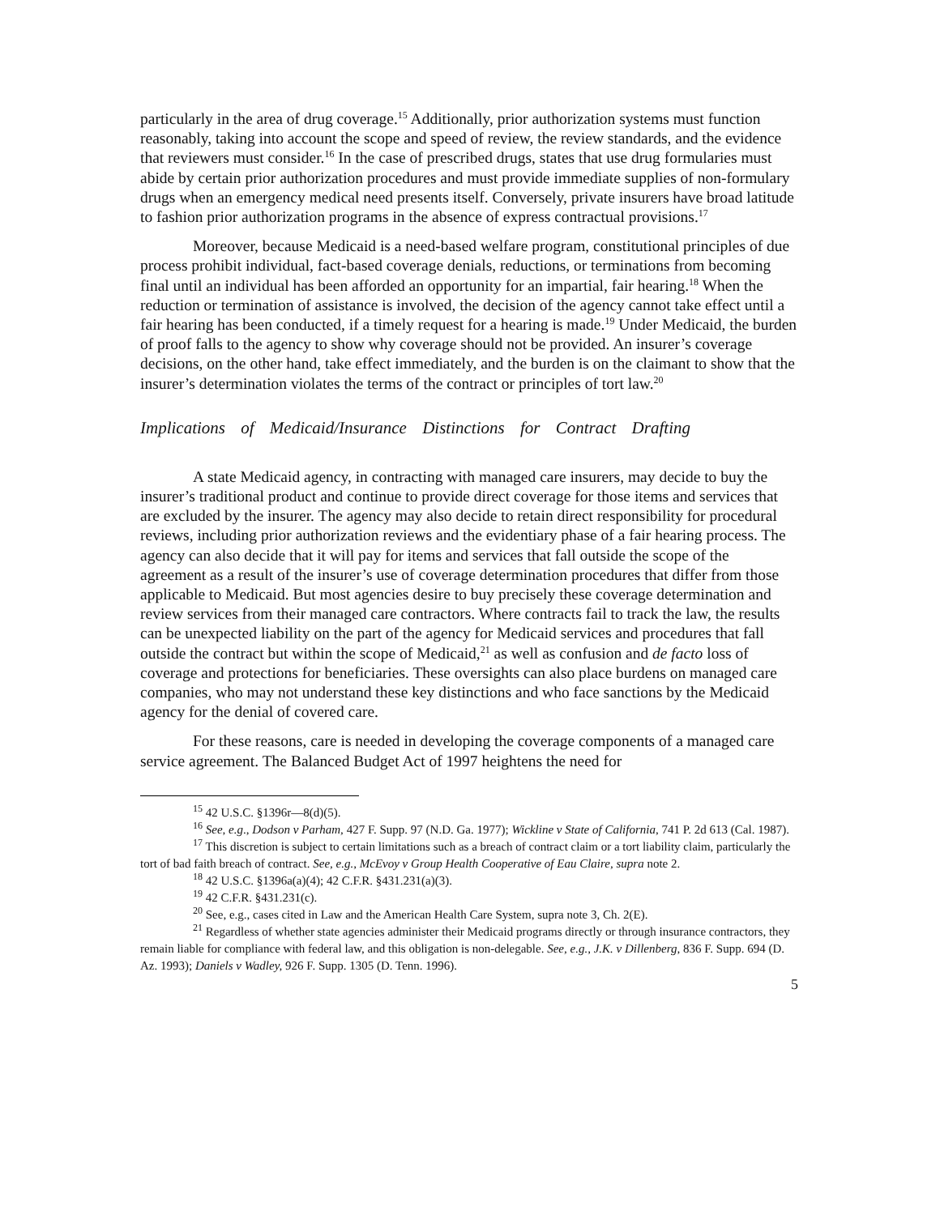particularly in the area of drug coverage.<sup>15</sup> Additionally, prior authorization systems must function reasonably, taking into account the scope and speed of review, the review standards, and the evidence that reviewers must consider.<sup>16</sup> In the case of prescribed drugs, states that use drug formularies must abide by certain prior authorization procedures and must provide immediate supplies of non-formulary drugs when an emergency medical need presents itself. Conversely, private insurers have broad latitude to fashion prior authorization programs in the absence of express contractual provisions.<sup>17</sup>
Moreover, because Medicaid is a need-based welfare program, constitutional principles of due process prohibit individual, fact-based coverage denials, reductions, or terminations from becoming final until an individual has been afforded an opportunity for an impartial, fair hearing.<sup>18</sup> When the reduction or termination of assistance is involved, the decision of the agency cannot take effect until a fair hearing has been conducted, if a timely request for a hearing is made.<sup>19</sup> Under Medicaid, the burden of proof falls to the agency to show why coverage should not be provided. An insurer’s coverage decisions, on the other hand, take effect immediately, and the burden is on the claimant to show that the insurer’s determination violates the terms of the contract or principles of tort law.<sup>20</sup>
Implications of Medicaid/Insurance Distinctions for Contract Drafting
A state Medicaid agency, in contracting with managed care insurers, may decide to buy the insurer’s traditional product and continue to provide direct coverage for those items and services that are excluded by the insurer. The agency may also decide to retain direct responsibility for procedural reviews, including prior authorization reviews and the evidentiary phase of a fair hearing process. The agency can also decide that it will pay for items and services that fall outside the scope of the agreement as a result of the insurer’s use of coverage determination procedures that differ from those applicable to Medicaid. But most agencies desire to buy precisely these coverage determination and review services from their managed care contractors. Where contracts fail to track the law, the results can be unexpected liability on the part of the agency for Medicaid services and procedures that fall outside the contract but within the scope of Medicaid,<sup>21</sup> as well as confusion and de facto loss of coverage and protections for beneficiaries. These oversights can also place burdens on managed care companies, who may not understand these key distinctions and who face sanctions by the Medicaid agency for the denial of covered care.
For these reasons, care is needed in developing the coverage components of a managed care service agreement. The Balanced Budget Act of 1997 heightens the need for
<sup>15</sup> 42 U.S.C. §1396r—8(d)(5).
<sup>16</sup> See, e.g., Dodson v Parham, 427 F. Supp. 97 (N.D. Ga. 1977); Wickline v State of California, 741 P. 2d 613 (Cal. 1987).
<sup>17</sup> This discretion is subject to certain limitations such as a breach of contract claim or a tort liability claim, particularly the tort of bad faith breach of contract. See, e.g., McEvoy v Group Health Cooperative of Eau Claire, supra note 2.
<sup>18</sup> 42 U.S.C. §1396a(a)(4); 42 C.F.R. §431.231(a)(3).
<sup>19</sup> 42 C.F.R. §431.231(c).
<sup>20</sup> See, e.g., cases cited in Law and the American Health Care System, supra note 3, Ch. 2(E).
<sup>21</sup> Regardless of whether state agencies administer their Medicaid programs directly or through insurance contractors, they remain liable for compliance with federal law, and this obligation is non-delegable. See, e.g., J.K. v Dillenberg, 836 F. Supp. 694 (D. Az. 1993); Daniels v Wadley, 926 F. Supp. 1305 (D. Tenn. 1996).
5